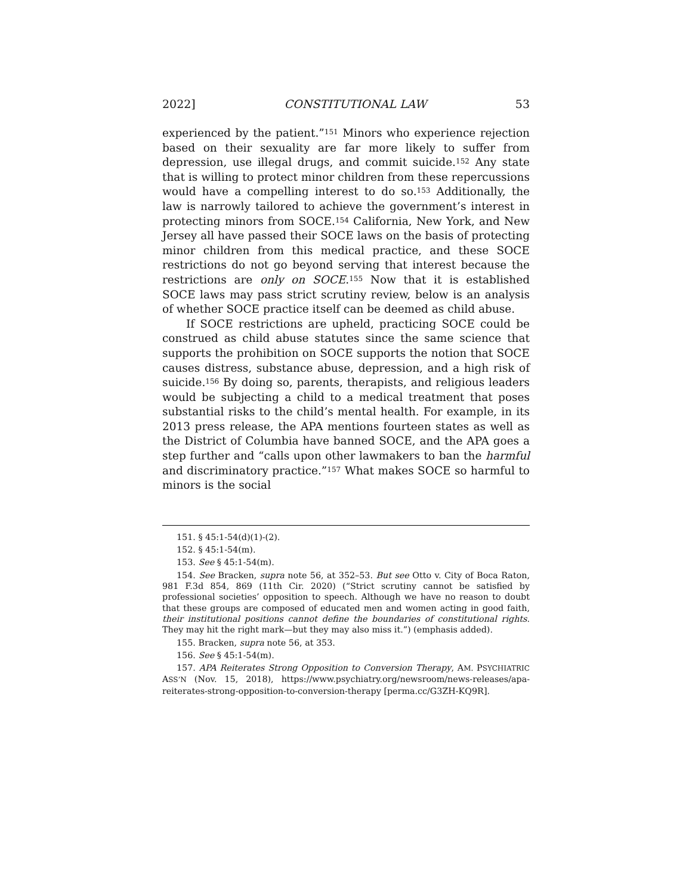2022] CONSTITUTIONAL LAW 53
experienced by the patient.”<sup>151</sup> Minors who experience rejection based on their sexuality are far more likely to suffer from depression, use illegal drugs, and commit suicide.<sup>152</sup> Any state that is willing to protect minor children from these repercussions would have a compelling interest to do so.<sup>153</sup> Additionally, the law is narrowly tailored to achieve the government’s interest in protecting minors from SOCE.<sup>154</sup> California, New York, and New Jersey all have passed their SOCE laws on the basis of protecting minor children from this medical practice, and these SOCE restrictions do not go beyond serving that interest because the restrictions are only on SOCE.<sup>155</sup> Now that it is established SOCE laws may pass strict scrutiny review, below is an analysis of whether SOCE practice itself can be deemed as child abuse.
If SOCE restrictions are upheld, practicing SOCE could be construed as child abuse statutes since the same science that supports the prohibition on SOCE supports the notion that SOCE causes distress, substance abuse, depression, and a high risk of suicide.<sup>156</sup> By doing so, parents, therapists, and religious leaders would be subjecting a child to a medical treatment that poses substantial risks to the child’s mental health. For example, in its 2013 press release, the APA mentions fourteen states as well as the District of Columbia have banned SOCE, and the APA goes a step further and “calls upon other lawmakers to ban the harmful and discriminatory practice.”<sup>157</sup> What makes SOCE so harmful to minors is the social
151. § 45:1-54(d)(1)-(2).
152. § 45:1-54(m).
153. See § 45:1-54(m).
154. See Bracken, supra note 56, at 352–53. But see Otto v. City of Boca Raton, 981 F.3d 854, 869 (11th Cir. 2020) (“Strict scrutiny cannot be satisfied by professional societies’ opposition to speech. Although we have no reason to doubt that these groups are composed of educated men and women acting in good faith, their institutional positions cannot define the boundaries of constitutional rights. They may hit the right mark—but they may also miss it.”) (emphasis added).
155. Bracken, supra note 56, at 353.
156. See § 45:1-54(m).
157. APA Reiterates Strong Opposition to Conversion Therapy, AM. PSYCHIATRIC ASS’N (Nov. 15, 2018), https://www.psychiatry.org/newsroom/news-releases/apa-reiterates-strong-opposition-to-conversion-therapy [perma.cc/G3ZH-KQ9R].